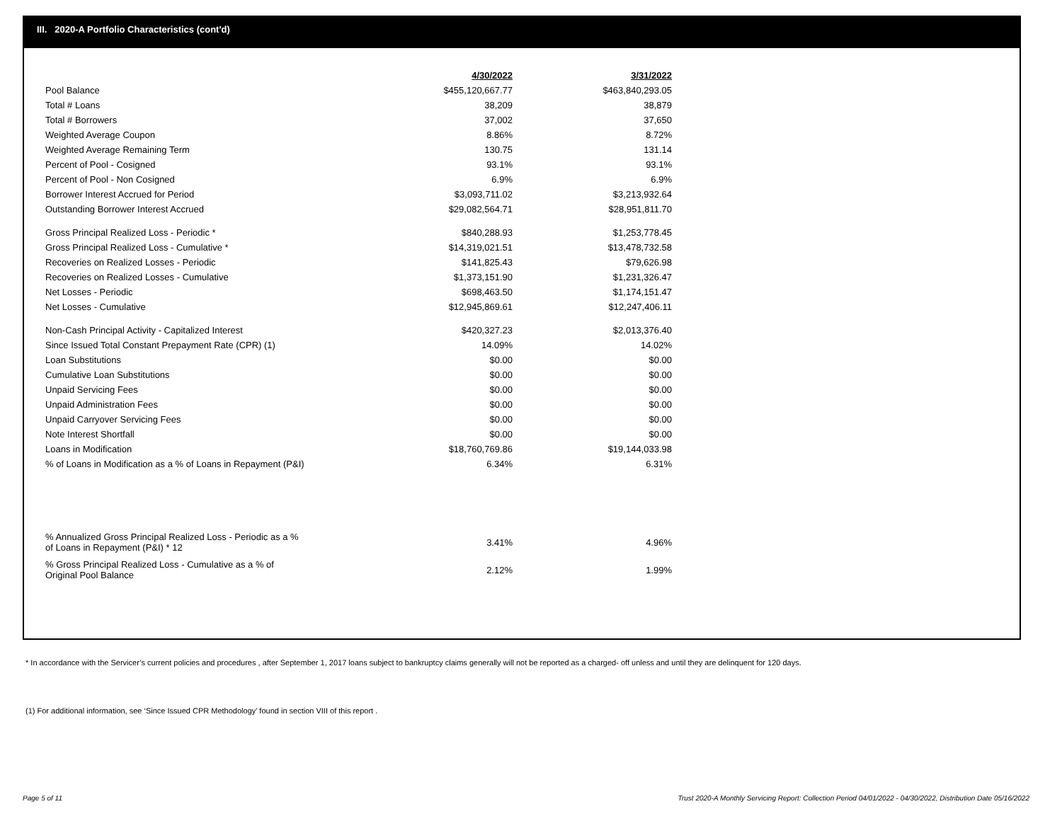III. 2020-A Portfolio Characteristics (cont'd)
| | 4/30/2022 | 3/31/2022 |
| --- | --- | --- |
| Pool Balance | $455,120,667.77 | $463,840,293.05 |
| Total # Loans | 38,209 | 38,879 |
| Total # Borrowers | 37,002 | 37,650 |
| Weighted Average Coupon | 8.86% | 8.72% |
| Weighted Average Remaining Term | 130.75 | 131.14 |
| Percent of Pool - Cosigned | 93.1% | 93.1% |
| Percent of Pool - Non Cosigned | 6.9% | 6.9% |
| Borrower Interest Accrued for Period | $3,093,711.02 | $3,213,932.64 |
| Outstanding Borrower Interest Accrued | $29,082,564.71 | $28,951,811.70 |
| Gross Principal Realized Loss - Periodic * | $840,288.93 | $1,253,778.45 |
| Gross Principal Realized Loss - Cumulative * | $14,319,021.51 | $13,478,732.58 |
| Recoveries on Realized Losses - Periodic | $141,825.43 | $79,626.98 |
| Recoveries on Realized Losses - Cumulative | $1,373,151.90 | $1,231,326.47 |
| Net Losses - Periodic | $698,463.50 | $1,174,151.47 |
| Net Losses - Cumulative | $12,945,869.61 | $12,247,406.11 |
| Non-Cash Principal Activity - Capitalized Interest | $420,327.23 | $2,013,376.40 |
| Since Issued Total Constant Prepayment Rate (CPR) (1) | 14.09% | 14.02% |
| Loan Substitutions | $0.00 | $0.00 |
| Cumulative Loan Substitutions | $0.00 | $0.00 |
| Unpaid Servicing Fees | $0.00 | $0.00 |
| Unpaid Administration Fees | $0.00 | $0.00 |
| Unpaid Carryover Servicing Fees | $0.00 | $0.00 |
| Note Interest Shortfall | $0.00 | $0.00 |
| Loans in Modification | $18,760,769.86 | $19,144,033.98 |
| % of Loans in Modification as a % of Loans in Repayment (P&I) | 6.34% | 6.31% |
| % Annualized Gross Principal Realized Loss - Periodic as a % of Loans in Repayment (P&I) * 12 | 3.41% | 4.96% |
| % Gross Principal Realized Loss - Cumulative as a % of Original Pool Balance | 2.12% | 1.99% |
* In accordance with the Servicer’s current policies and procedures , after September 1, 2017 loans subject to bankruptcy claims generally will not be reported as a charged- off unless and until they are delinquent for 120 days.
(1) For additional information, see ‘Since Issued CPR Methodology’ found in section VIII of this report .
Page 5 of 11
Trust 2020-A Monthly Servicing Report: Collection Period 04/01/2022 - 04/30/2022, Distribution Date 05/16/2022